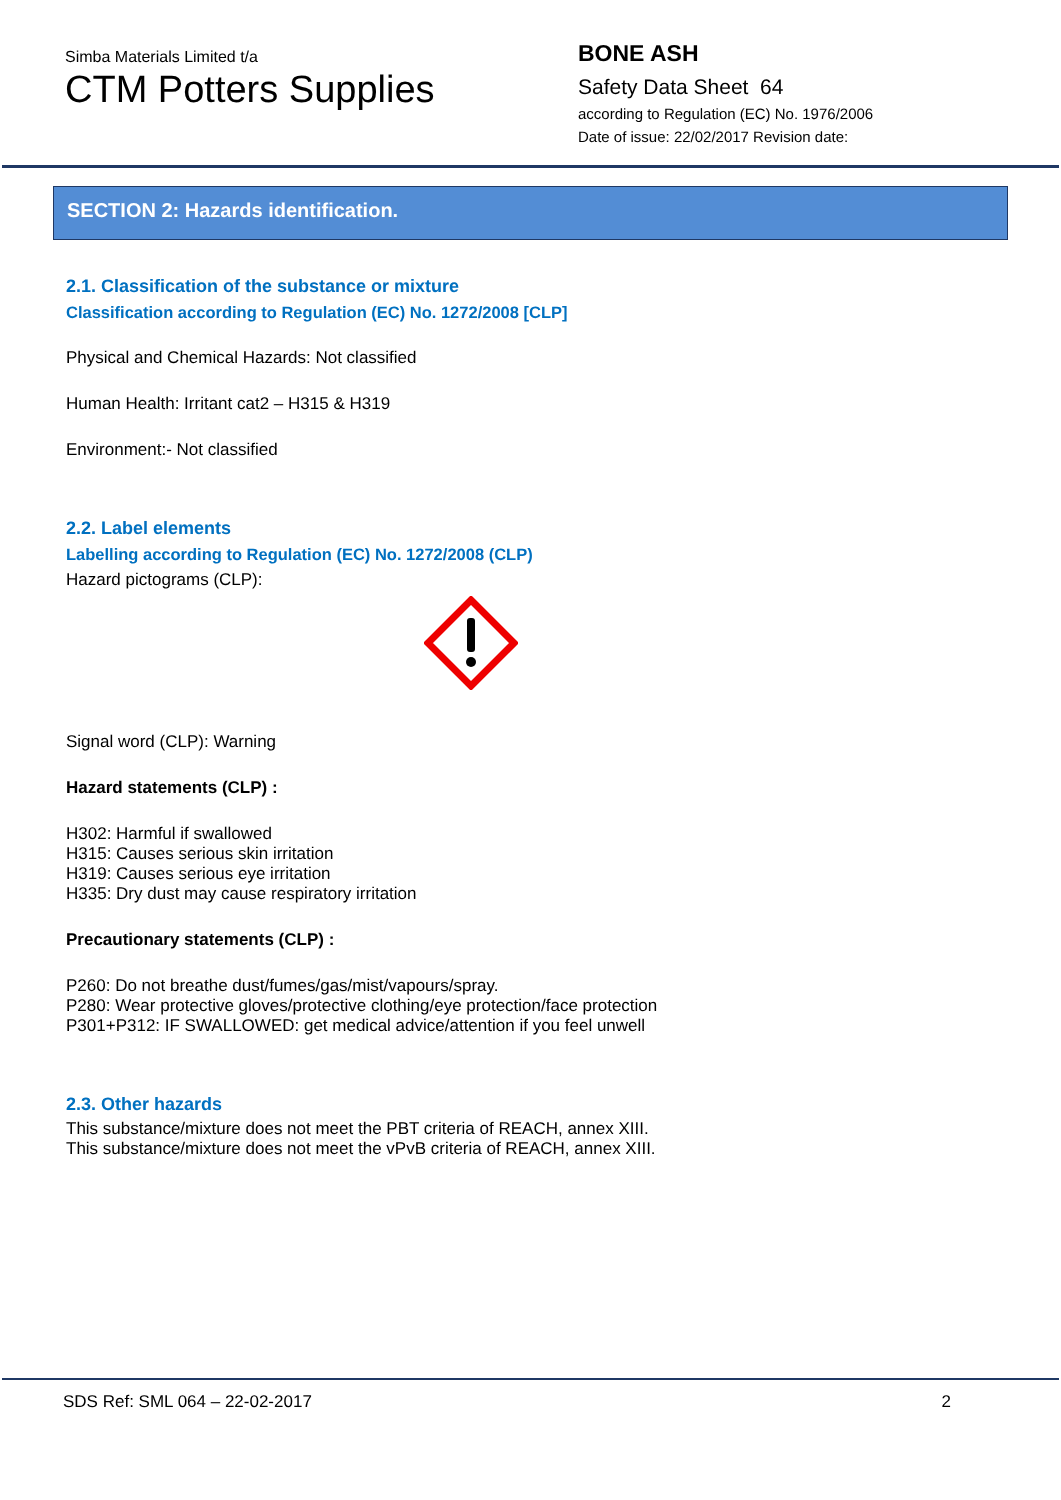Simba Materials Limited t/a
CTM Potters Supplies
BONE ASH
Safety Data Sheet 64
according to Regulation (EC) No. 1976/2006
Date of issue: 22/02/2017 Revision date:
SECTION 2: Hazards identification.
2.1. Classification of the substance or mixture
Classification according to Regulation (EC) No. 1272/2008 [CLP]
Physical and Chemical Hazards: Not classified
Human Health: Irritant cat2 – H315 & H319
Environment:- Not classified
2.2. Label elements
Labelling according to Regulation (EC) No. 1272/2008 (CLP)
Hazard pictograms (CLP):
Signal word (CLP): Warning
Hazard statements (CLP) :
H302: Harmful if swallowed
H315: Causes serious skin irritation
H319: Causes serious eye irritation
H335: Dry dust may cause respiratory irritation
Precautionary statements (CLP) :
P260: Do not breathe dust/fumes/gas/mist/vapours/spray.
P280: Wear protective gloves/protective clothing/eye protection/face protection
P301+P312: IF SWALLOWED: get medical advice/attention if you feel unwell
2.3. Other hazards
This substance/mixture does not meet the PBT criteria of REACH, annex XIII.
This substance/mixture does not meet the vPvB criteria of REACH, annex XIII.
SDS Ref: SML 064 – 22-02-2017 2